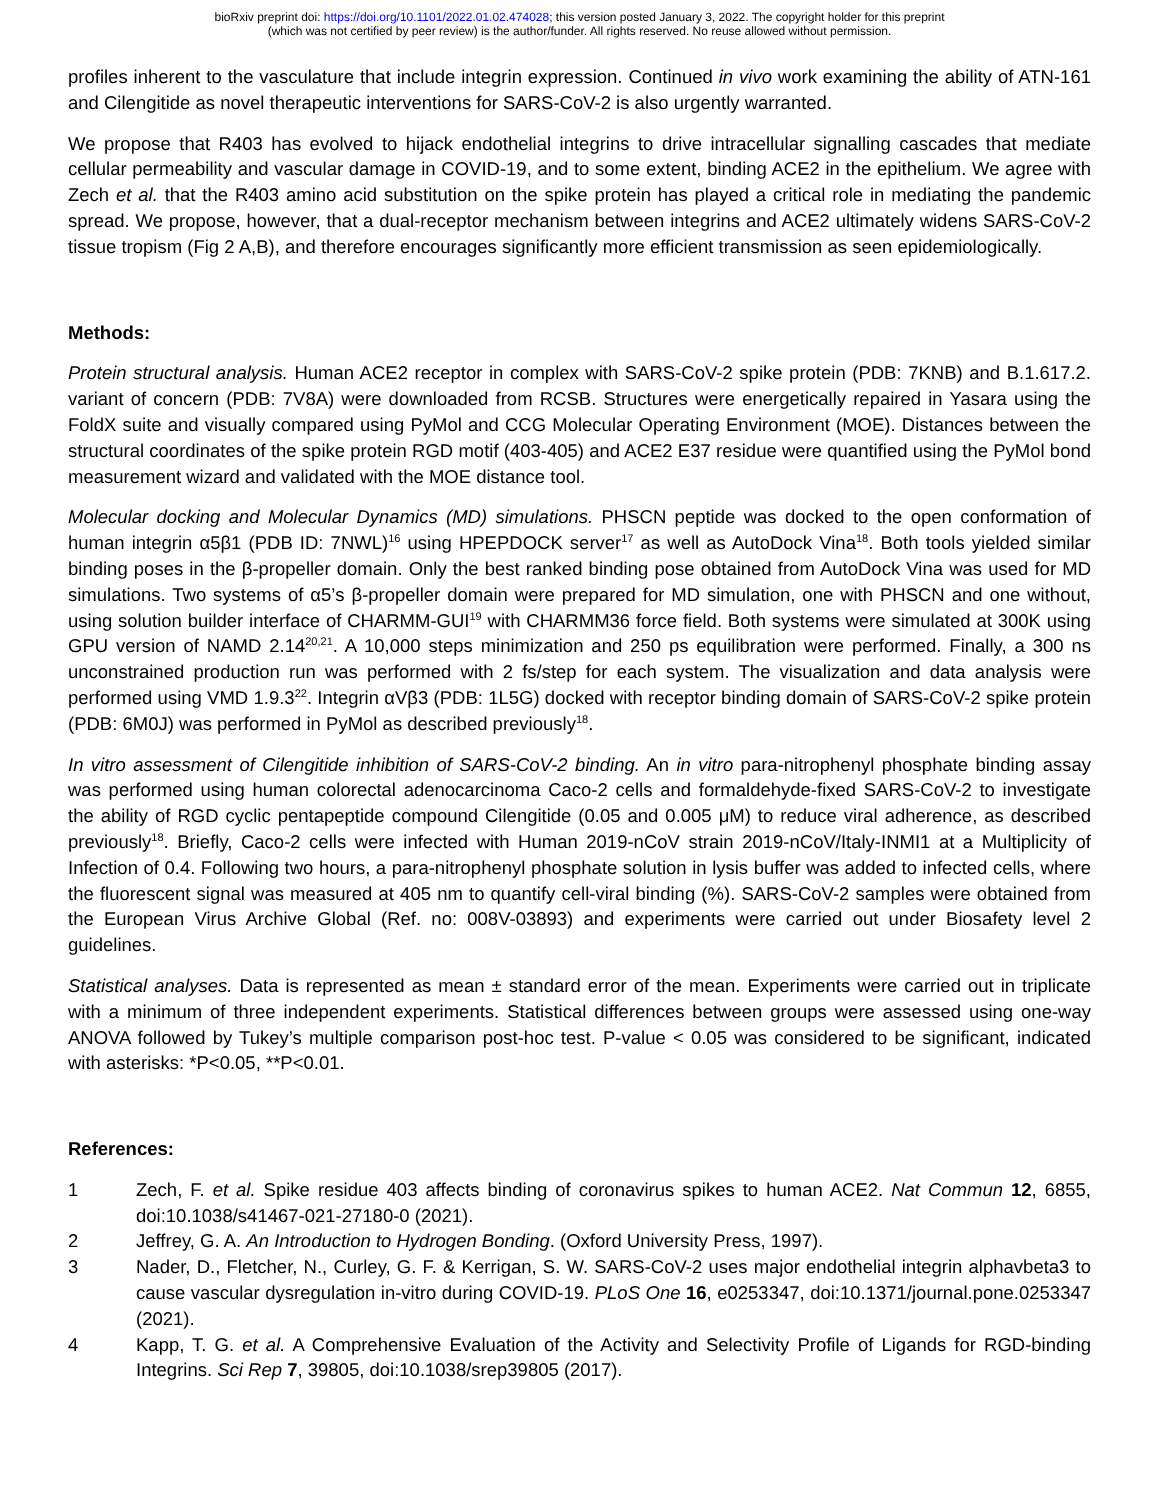bioRxiv preprint doi: https://doi.org/10.1101/2022.01.02.474028; this version posted January 3, 2022. The copyright holder for this preprint
(which was not certified by peer review) is the author/funder. All rights reserved. No reuse allowed without permission.
profiles inherent to the vasculature that include integrin expression. Continued in vivo work examining the ability of ATN-161 and Cilengitide as novel therapeutic interventions for SARS-CoV-2 is also urgently warranted.
We propose that R403 has evolved to hijack endothelial integrins to drive intracellular signalling cascades that mediate cellular permeability and vascular damage in COVID-19, and to some extent, binding ACE2 in the epithelium. We agree with Zech et al. that the R403 amino acid substitution on the spike protein has played a critical role in mediating the pandemic spread. We propose, however, that a dual-receptor mechanism between integrins and ACE2 ultimately widens SARS-CoV-2 tissue tropism (Fig 2 A,B), and therefore encourages significantly more efficient transmission as seen epidemiologically.
Methods:
Protein structural analysis. Human ACE2 receptor in complex with SARS-CoV-2 spike protein (PDB: 7KNB) and B.1.617.2. variant of concern (PDB: 7V8A) were downloaded from RCSB. Structures were energetically repaired in Yasara using the FoldX suite and visually compared using PyMol and CCG Molecular Operating Environment (MOE). Distances between the structural coordinates of the spike protein RGD motif (403-405) and ACE2 E37 residue were quantified using the PyMol bond measurement wizard and validated with the MOE distance tool.
Molecular docking and Molecular Dynamics (MD) simulations. PHSCN peptide was docked to the open conformation of human integrin α5β1 (PDB ID: 7NWL)<sup>16</sup> using HPEPDOCK server<sup>17</sup> as well as AutoDock Vina<sup>18</sup>. Both tools yielded similar binding poses in the β-propeller domain. Only the best ranked binding pose obtained from AutoDock Vina was used for MD simulations. Two systems of α5’s β-propeller domain were prepared for MD simulation, one with PHSCN and one without, using solution builder interface of CHARMM-GUI<sup>19</sup> with CHARMM36 force field. Both systems were simulated at 300K using GPU version of NAMD 2.14<sup>20,21</sup>. A 10,000 steps minimization and 250 ps equilibration were performed. Finally, a 300 ns unconstrained production run was performed with 2 fs/step for each system. The visualization and data analysis were performed using VMD 1.9.3<sup>22</sup>. Integrin αVβ3 (PDB: 1L5G) docked with receptor binding domain of SARS-CoV-2 spike protein (PDB: 6M0J) was performed in PyMol as described previously<sup>18</sup>.
In vitro assessment of Cilengitide inhibition of SARS-CoV-2 binding. An in vitro para-nitrophenyl phosphate binding assay was performed using human colorectal adenocarcinoma Caco-2 cells and formaldehyde-fixed SARS-CoV-2 to investigate the ability of RGD cyclic pentapeptide compound Cilengitide (0.05 and 0.005 μM) to reduce viral adherence, as described previously<sup>18</sup>. Briefly, Caco-2 cells were infected with Human 2019-nCoV strain 2019-nCoV/Italy-INMI1 at a Multiplicity of Infection of 0.4. Following two hours, a para-nitrophenyl phosphate solution in lysis buffer was added to infected cells, where the fluorescent signal was measured at 405 nm to quantify cell-viral binding (%). SARS-CoV-2 samples were obtained from the European Virus Archive Global (Ref. no: 008V-03893) and experiments were carried out under Biosafety level 2 guidelines.
Statistical analyses. Data is represented as mean ± standard error of the mean. Experiments were carried out in triplicate with a minimum of three independent experiments. Statistical differences between groups were assessed using one-way ANOVA followed by Tukey’s multiple comparison post-hoc test. P-value < 0.05 was considered to be significant, indicated with asterisks: *P<0.05, **P<0.01.
References:
1 Zech, F. et al. Spike residue 403 affects binding of coronavirus spikes to human ACE2. Nat Commun 12, 6855, doi:10.1038/s41467-021-27180-0 (2021).
2 Jeffrey, G. A. An Introduction to Hydrogen Bonding. (Oxford University Press, 1997).
3 Nader, D., Fletcher, N., Curley, G. F. & Kerrigan, S. W. SARS-CoV-2 uses major endothelial integrin alphavbeta3 to cause vascular dysregulation in-vitro during COVID-19. PLoS One 16, e0253347, doi:10.1371/journal.pone.0253347 (2021).
4 Kapp, T. G. et al. A Comprehensive Evaluation of the Activity and Selectivity Profile of Ligands for RGD-binding Integrins. Sci Rep 7, 39805, doi:10.1038/srep39805 (2017).